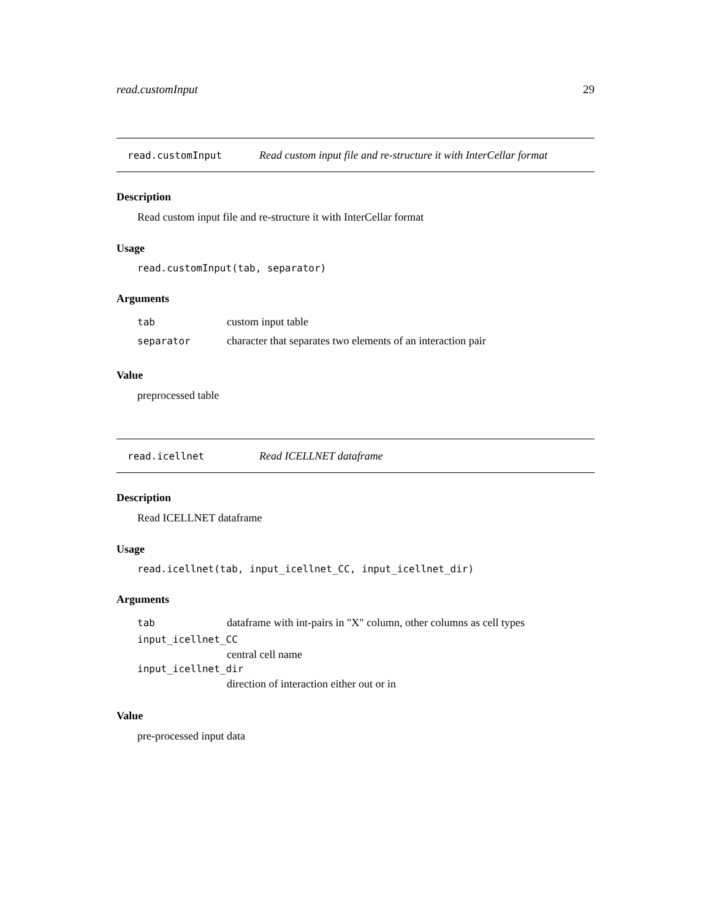read.customInput 29
read.customInput Read custom input file and re-structure it with InterCellar format
Description
Read custom input file and re-structure it with InterCellar format
Usage
read.customInput(tab, separator)
Arguments
tab custom input table
separator character that separates two elements of an interaction pair
Value
preprocessed table
read.icellnet Read ICELLNET dataframe
Description
Read ICELLNET dataframe
Usage
read.icellnet(tab, input_icellnet_CC, input_icellnet_dir)
Arguments
tab dataframe with int-pairs in "X" column, other columns as cell types
input_icellnet_CC
central cell name
input_icellnet_dir
direction of interaction either out or in
Value
pre-processed input data